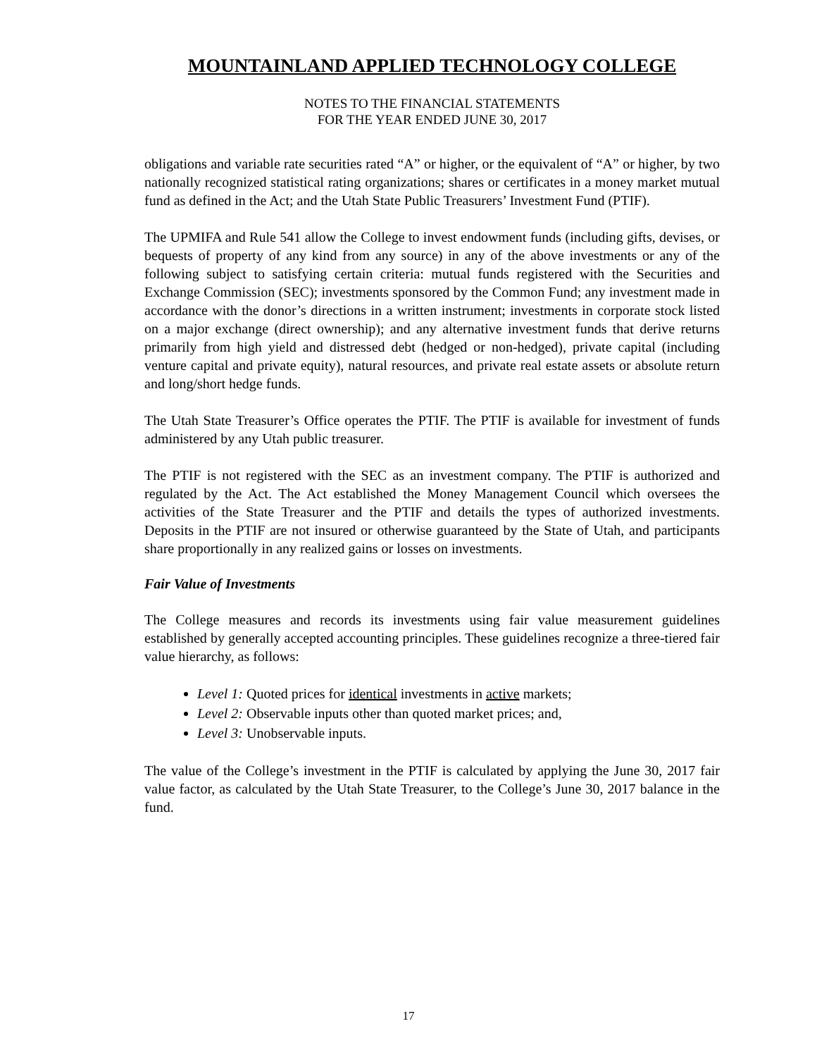MOUNTAINLAND APPLIED TECHNOLOGY COLLEGE
NOTES TO THE FINANCIAL STATEMENTS
FOR THE YEAR ENDED JUNE 30, 2017
obligations and variable rate securities rated “A” or higher, or the equivalent of “A” or higher, by two nationally recognized statistical rating organizations; shares or certificates in a money market mutual fund as defined in the Act; and the Utah State Public Treasurers’ Investment Fund (PTIF).
The UPMIFA and Rule 541 allow the College to invest endowment funds (including gifts, devises, or bequests of property of any kind from any source) in any of the above investments or any of the following subject to satisfying certain criteria: mutual funds registered with the Securities and Exchange Commission (SEC); investments sponsored by the Common Fund; any investment made in accordance with the donor’s directions in a written instrument; investments in corporate stock listed on a major exchange (direct ownership); and any alternative investment funds that derive returns primarily from high yield and distressed debt (hedged or non-hedged), private capital (including venture capital and private equity), natural resources, and private real estate assets or absolute return and long/short hedge funds.
The Utah State Treasurer’s Office operates the PTIF. The PTIF is available for investment of funds administered by any Utah public treasurer.
The PTIF is not registered with the SEC as an investment company. The PTIF is authorized and regulated by the Act. The Act established the Money Management Council which oversees the activities of the State Treasurer and the PTIF and details the types of authorized investments. Deposits in the PTIF are not insured or otherwise guaranteed by the State of Utah, and participants share proportionally in any realized gains or losses on investments.
Fair Value of Investments
The College measures and records its investments using fair value measurement guidelines established by generally accepted accounting principles. These guidelines recognize a three-tiered fair value hierarchy, as follows:
Level 1: Quoted prices for identical investments in active markets;
Level 2: Observable inputs other than quoted market prices; and,
Level 3: Unobservable inputs.
The value of the College’s investment in the PTIF is calculated by applying the June 30, 2017 fair value factor, as calculated by the Utah State Treasurer, to the College’s June 30, 2017 balance in the fund.
17